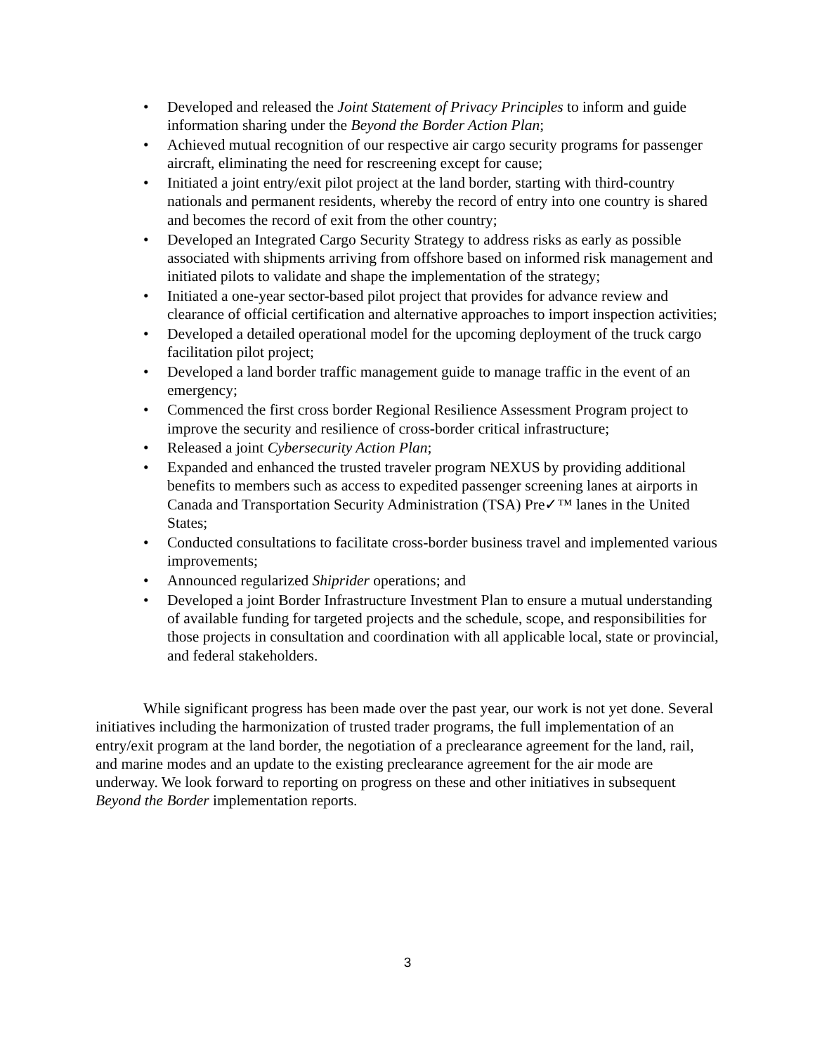• Developed and released the Joint Statement of Privacy Principles to inform and guide information sharing under the Beyond the Border Action Plan;
• Achieved mutual recognition of our respective air cargo security programs for passenger aircraft, eliminating the need for rescreening except for cause;
• Initiated a joint entry/exit pilot project at the land border, starting with third-country nationals and permanent residents, whereby the record of entry into one country is shared and becomes the record of exit from the other country;
• Developed an Integrated Cargo Security Strategy to address risks as early as possible associated with shipments arriving from offshore based on informed risk management and initiated pilots to validate and shape the implementation of the strategy;
• Initiated a one-year sector-based pilot project that provides for advance review and clearance of official certification and alternative approaches to import inspection activities;
• Developed a detailed operational model for the upcoming deployment of the truck cargo facilitation pilot project;
• Developed a land border traffic management guide to manage traffic in the event of an emergency;
• Commenced the first cross border Regional Resilience Assessment Program project to improve the security and resilience of cross-border critical infrastructure;
• Released a joint Cybersecurity Action Plan;
• Expanded and enhanced the trusted traveler program NEXUS by providing additional benefits to members such as access to expedited passenger screening lanes at airports in Canada and Transportation Security Administration (TSA) Pre✓™ lanes in the United States;
• Conducted consultations to facilitate cross-border business travel and implemented various improvements;
• Announced regularized Shiprider operations; and
• Developed a joint Border Infrastructure Investment Plan to ensure a mutual understanding of available funding for targeted projects and the schedule, scope, and responsibilities for those projects in consultation and coordination with all applicable local, state or provincial, and federal stakeholders.
While significant progress has been made over the past year, our work is not yet done. Several initiatives including the harmonization of trusted trader programs, the full implementation of an entry/exit program at the land border, the negotiation of a preclearance agreement for the land, rail, and marine modes and an update to the existing preclearance agreement for the air mode are underway. We look forward to reporting on progress on these and other initiatives in subsequent Beyond the Border implementation reports.
3